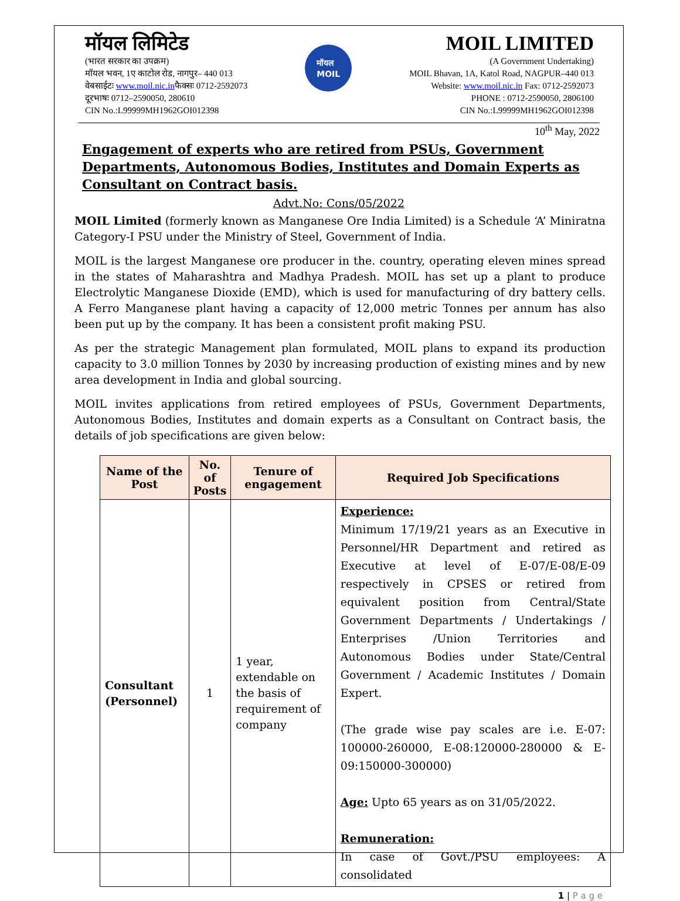मॉयल लिमिटेड
(भारत सरकार का उपक्रम)
मॉयल भवन, 1ए काटोल रोड, नागपुर– 440 013
वेबसाईटः www.moil.nic.inफैक्सः 0712-2592073
दूरभाषः 0712–2590050, 280610
CIN No.:L99999MH1962GOI012398
मॉयल
MOIL
MOIL LIMITED
(A Government Undertaking)
MOIL Bhavan, 1A, Katol Road, NAGPUR–440 013
Website: www.moil.nic.in Fax: 0712-2592073
PHONE : 0712-2590050, 2806100
CIN No.:L99999MH1962GOI012398
10<sup>th</sup> May, 2022
Engagement of experts who are retired from PSUs, Government Departments, Autonomous Bodies, Institutes and Domain Experts as Consultant on Contract basis.
Advt.No: Cons/05/2022
MOIL Limited (formerly known as Manganese Ore India Limited) is a Schedule ‘A’ Miniratna Category-I PSU under the Ministry of Steel, Government of India.
MOIL is the largest Manganese ore producer in the. country, operating eleven mines spread in the states of Maharashtra and Madhya Pradesh. MOIL has set up a plant to produce Electrolytic Manganese Dioxide (EMD), which is used for manufacturing of dry battery cells. A Ferro Manganese plant having a capacity of 12,000 metric Tonnes per annum has also been put up by the company. It has been a consistent profit making PSU.
As per the strategic Management plan formulated, MOIL plans to expand its production capacity to 3.0 million Tonnes by 2030 by increasing production of existing mines and by new area development in India and global sourcing.
MOIL invites applications from retired employees of PSUs, Government Departments, Autonomous Bodies, Institutes and domain experts as a Consultant on Contract basis, the details of job specifications are given below:
| Name of the Post | No. of Posts | Tenure of engagement | Required Job Specifications |
| --- | --- | --- | --- |
| Consultant (Personnel) | 1 | 1 year, extendable on the basis of requirement of company | Experience: Minimum 17/19/21 years as an Executive in Personnel/HR Department and retired as Executive at level of E-07/E-08/E-09 respectively in CPSES or retired from equivalent position from Central/State Government Departments / Undertakings / Enterprises /Union Territories and Autonomous Bodies under State/Central Government / Academic Institutes / Domain Expert. (The grade wise pay scales are i.e. E-07: 100000-260000, E-08:120000-280000 & E-09:150000-300000) Age: Upto 65 years as on 31/05/2022. Remuneration: In case of Govt./PSU employees: A consolidated |
1 | P a g e